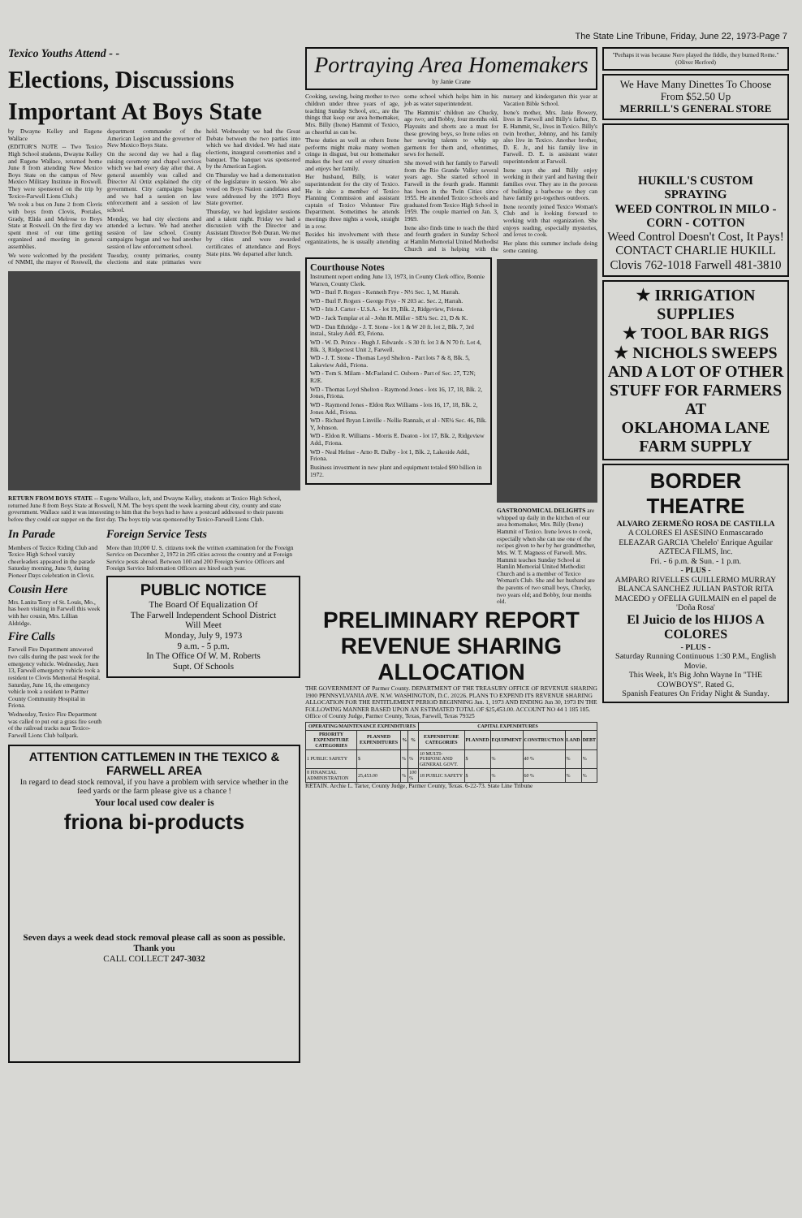The State Line Tribune, Friday, June 22, 1973-Page 7
Texico Youths Attend - -
Elections, Discussions Important At Boys State
by Dwayne Kelley and Eugene Wallace
(EDITOR'S NOTE -- Two Texico High School students, Dwayne Kelley and Eugene Wallace, returned home June 8 from attending New Mexico Boys State on the campus of New Mexico Military Institute in Roswell. They were sponsored on the trip by Texico-Farwell Lions Club.)
We took a bus on June 2 from Clovis with boys from Clovis, Portales, Grady, Elida and Melrose to Boys State at Roswell. On the first day we spent most of our time getting organized and meeting in general assemblies.
We were welcomed by the president of NMMI, the mayor of Roswell, the department commander of the American Legion and the governor of New Mexico Boys State.
On the second day we had a flag raising ceremony and chapel services which we had every day after that. A general assembly was called and Director Al Ortiz explained the city government. City campaigns began and we had a session on law enforcement and a session of law school.
Monday, we had city elections and attended a lecture. We had another session of law school. County campaigns began and we had another session of law enforcement school.
Tuesday, county primaries, county elections and state primaries were held. Wednesday we had the Great Debate between the two parties into which we had divided. We had state elections, inaugural ceremonies and a banquet. The banquet was sponsored by the American Legion.
On Thursday we had a demonstration of the legislature in session. We also voted on Boys Nation candidates and were addressed by the 1973 Boys State governor.
Thursday, we had legislator sessions and a talent night. Friday we had a discussion with the Director and Assistant Director Bob Duran. We met by cities and were awarded certificates of attendance and Boys State pins. We departed after lunch.
RETURN FROM BOYS STATE -- Eugene Wallace, left, and Dwayne Kelley, students at Texico High School, returned June 8 from Boys State at Roswell, N.M. The boys spent the week learning about city, county and state government. Wallace said it was interesting to him that the boys had to have a postcard addressed to their parents before they could eat supper on the first day. The boys trip was sponsored by Texico-Farwell Lions Club.
In Parade
Members of Texico Riding Club and Texico High School varsity cheerleaders appeared in the parade Saturday morning, June 9, during Pioneer Days celebration in Clovis.
Cousin Here
Mrs. Lanita Terry of St. Louis, Mo., has been visiting in Farwell this week with her cousin, Mrs. Lillian Aldridge.
Fire Calls
Farwell Fire Department answered two calls during the past week for the emergency vehicle. Wednesday, Juen 13, Farwell emergency vehicle took a resident to Clovis Memorial Hospital. Saturday, June 16, the emergency vehicle took a resident to Parmer County Community Hospital in Friona.
Wednesday, Texico Fire Department was called to put out a grass fire south of the railroad tracks near Texico-Farwell Lions Club ballpark.
Foreign Service Tests
More than 10,000 U. S. citizens took the written examination for the Foreign Service on December 2, 1972 in 295 cities across the country and at Foreign Service posts abroad. Between 100 and 200 Foreign Service Officers and Foreign Service Information Officers are hired each year.
PUBLIC NOTICE
The Board Of Equalization Of
The Farwell Independent School District
Will Meet
Monday, July 9, 1973
9 a.m. - 5 p.m.
In The Office Of W. M. Roberts
Supt. Of Schools
ATTENTION CATTLEMEN IN THE TEXICO & FARWELL AREA
In regard to dead stock removal, if you have a problem with service whether in the feed yards or the farm please give us a chance !
Your local used cow dealer is
friona bi-products
Seven days a week dead stock removal please call as soon as possible. Thank you
CALL COLLECT 247-3032
Portraying Area Homemakers
by Janie Crane
Cooking, sewing, being mother to two children under three years of age, teaching Sunday School, etc., are the things that keep our area homemaker, Mrs. Billy (Irene) Hammit of Texico, as cheerful as can be.
These duties as well as others Irene performs might make many women cringe in disgust, but our homemaker makes the best out of every situation and enjoys her family.
Her husband, Billy, is water superintendent for the city of Texico. He is also a member of Texico Planning Commission and assistant captain of Texico Volunteer Fire Department. Sometimes he attends meetings three nights a week, straight in a row.
Besides his involvement with these organizations, he is usually attending some school which helps him in his job as water superintendent.
The Hammits' children are Chucky, age two; and Bobby, four months old. Playsuits and shorts are a must for these growing boys, so Irene relies on her sewing talents to whip up garments for them and, oftentimes, sews for herself.
She moved with her family to Farwell from the Rio Grande Valley several years ago. She started school in Farwell in the fourth grade. Hammit has been in the Twin Cities since 1955. He attended Texico schools and graduated from Texico High School in 1959. The couple married on Jan. 3, 1969.
Irene also finds time to teach the third and fourth graders in Sunday School at Hamlin Memorial United Methodist Church and is helping with the nursery and kindergarten this year at Vacation Bible School.
Irene's mother, Mrs. Janie Bowery, lives in Farwell and Billy's father, D. E. Hammit, Sr., lives in Texico. Billy's twin brother, Johnny, and his family also live in Texico. Another brother, D. E. Jr., and his family live in Farwell. D. E. is assistant water superintendent at Farwell.
Irene says she and Billy enjoy working in their yard and having their families over. They are in the process of building a barbecue so they can have family get-togethers outdoors.
Irene recently joined Texico Woman's Club and is looking forward to working with that organization. She enjoys reading, especially mysteries, and loves to cook.
Her plans this summer include doing some canning.
Courthouse Notes
Instrument report ending June 13, 1973, in County Clerk office, Bonnie Warren, County Clerk.
WD - Burl F. Rogers - Kenneth Frye - N½ Sec. 1, M. Harrah.
WD - Burl F. Rogers - George Frye - N 203 ac. Sec. 2, Harrah.
WD - Iris J. Carter - U.S.A. - lot 19, Blk. 2, Ridgeview, Friona.
WD - Jack Templar et al - John H. Miller - SE¼ Sec. 21, D & K.
WD - Dan Ethridge - J. T. Stone - lot 1 & W 20 ft. lot 2, Blk. 7, 3rd instal., Staley Add. #3, Friona.
WD - W. D. Prince - Hugh J. Edwards - S 30 ft. lot 3 & N 70 ft. Lot 4, Blk. 3, Ridgecrest Unit 2, Farwell.
WD - J. T. Stone - Thomas Loyd Shelton - Part lots 7 & 8, Blk. 5, Lakeview Add., Friona.
WD - Tom S. Milam - McFarland C. Osborn - Part of Sec. 27, T2N; R2E.
WD - Thomas Loyd Shelton - Raymond Jones - lots 16, 17, 18, Blk. 2, Jones, Friona.
WD - Raymond Jones - Eldon Rex Williams - lots 16, 17, 18, Blk. 2, Jones Add., Friona.
WD - Richard Bryan Linville - Nellie Rannals, et al - NE¼ Sec. 46, Blk. Y, Johnson.
WD - Eldon R. Williams - Morris E. Deaton - lot 17, Blk. 2, Ridgeview Add., Friona.
WD - Neal Hefner - Arno R. Dalby - lot 1, Blk. 2, Lakeside Add., Friona.
Business investment in new plant and equipment totaled $90 billion in 1972.
GASTRONOMICAL DELIGHTS are whipped up daily in the kitchen of our area homemaker, Mrs. Billy (Irene) Hammit of Texico. Irene loves to cook, especially when she can use one of the recipes given to her by her grandmother, Mrs. W. T. Magness of Farwell. Mrs. Hammit teaches Sunday School at Hamlin Memorial United Methodist Church and is a member of Texico Woman's Club. She and her husband are the parents of two small boys, Chucky, two years old; and Bobby, four months old.
PRELIMINARY REPORT REVENUE SHARING ALLOCATION
THE GOVERNMENT OF Parmer County. DEPARTMENT OF THE TREASURY OFFICE OF REVENUE SHARING 1900 PENNSYLVANIA AVE. N.W. WASHINGTON, D.C. 20226. PLANS TO EXPEND ITS REVENUE SHARING ALLOCATION FOR THE ENTITLEMENT PERIOD BEGINNING Jan. 1, 1973 AND ENDING Jun 30, 1973 IN THE FOLLOWING MANNER BASED UPON AN ESTIMATED TOTAL OF $25,453.00. ACCOUNT NO 44 1 185 185. Office of County Judge, Parmer County, Texas, Farwell, Texas 79325
| OPERATING/MAINTENANCE EXPENDITURES | | | | CAPITAL EXPENDITURES | | | | | |
| --- | --- | --- | --- | --- | --- | --- | --- | --- | --- |
| PRIORITY EXPENDITURE CATEGORIES | PLANNED EXPENDITURES | % | % | EXPENDITURE CATEGORIES | PLANNED | EQUIPMENT | CONSTRUCTION | LAND | DEBT |
| 1 PUBLIC SAFETY | $ | % | % | 10 MULTI-PURPOSE AND GENERAL GOVT. | $ | % | 40 % | % | % |
| 8 FINANCIAL ADMINISTRATION | 25,453.00 | % | 100 % | 18 PUBLIC SAFETY | $ | % | 60 % | % | % |
RETAIN. Archie L. Tarter, County Judge, Parmer County, Texas. 6-22-73. State Line Tribune
"Perhaps it was because Nero played the fiddle, they burned Rome." (Oliver Herford)
We Have Many Dinettes To Choose From $52.50 Up
MERRILL'S GENERAL STORE
HUKILL'S CUSTOM SPRAYING
WEED CONTROL IN MILO - CORN - COTTON
Weed Control Doesn't Cost, It Pays!
CONTACT CHARLIE HUKILL
Clovis 762-1018 Farwell 481-3810
★ IRRIGATION SUPPLIES
★ TOOL BAR RIGS
★ NICHOLS SWEEPS
AND A LOT OF OTHER STUFF FOR FARMERS AT
OKLAHOMA LANE FARM SUPPLY
BORDER THEATRE
ALVARO ZERMEÑO ROSA DE CASTILLA
A COLORES El ASESINO Enmascarado
ELEAZAR GARCIA 'Chelelo' Enrique Aguilar AZTECA FILMS, Inc.
Fri. - 6 p.m. & Sun. - 1 p.m.
- PLUS -
AMPARO RIVELLES GUILLERMO MURRAY
BLANCA SANCHEZ JULIAN PASTOR RITA MACEDO y OFELIA GUILMAIN en el papel de 'Doña Rosa'
El Juicio de los HIJOS A COLORES
- PLUS -
Saturday Running Continuous 1:30 P.M., English Movie.
This Week, It's Big John Wayne In "THE COWBOYS". Rated G.
Spanish Features On Friday Night & Sunday.